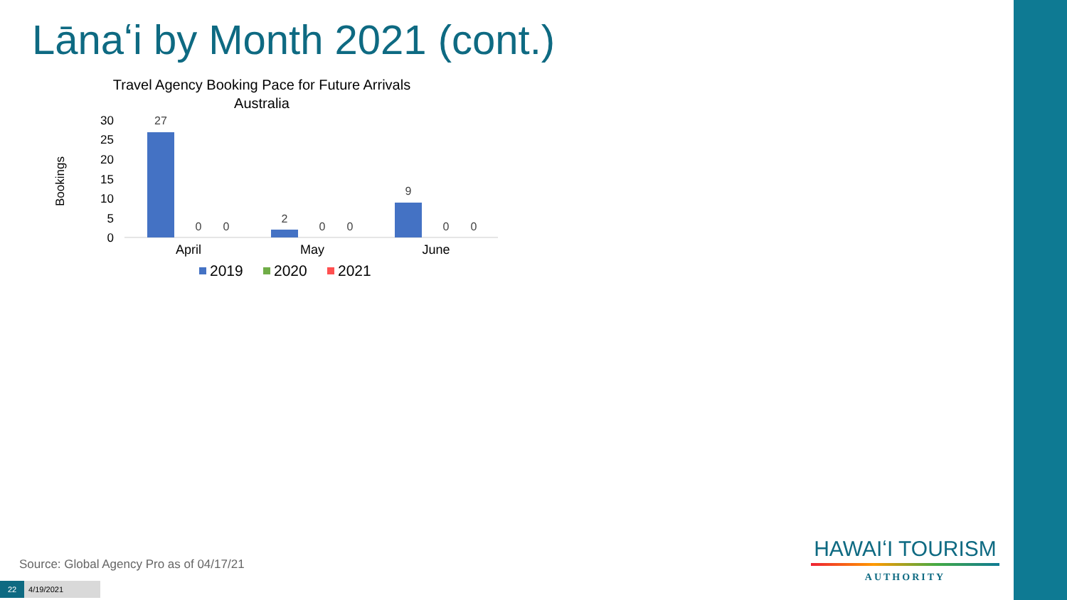Lānaʻi by Month 2021 (cont.)
Travel Agency Booking Pace for Future Arrivals
Australia
Bookings
30
25
20
15
10
5
0
27
0
0
2
0
0
9
0
0
April
May
June
2019
2020
2021
Source: Global Agency Pro as of 04/17/21
22 4/19/2021
HAWAIʻI TOURISM
AUTHORITY